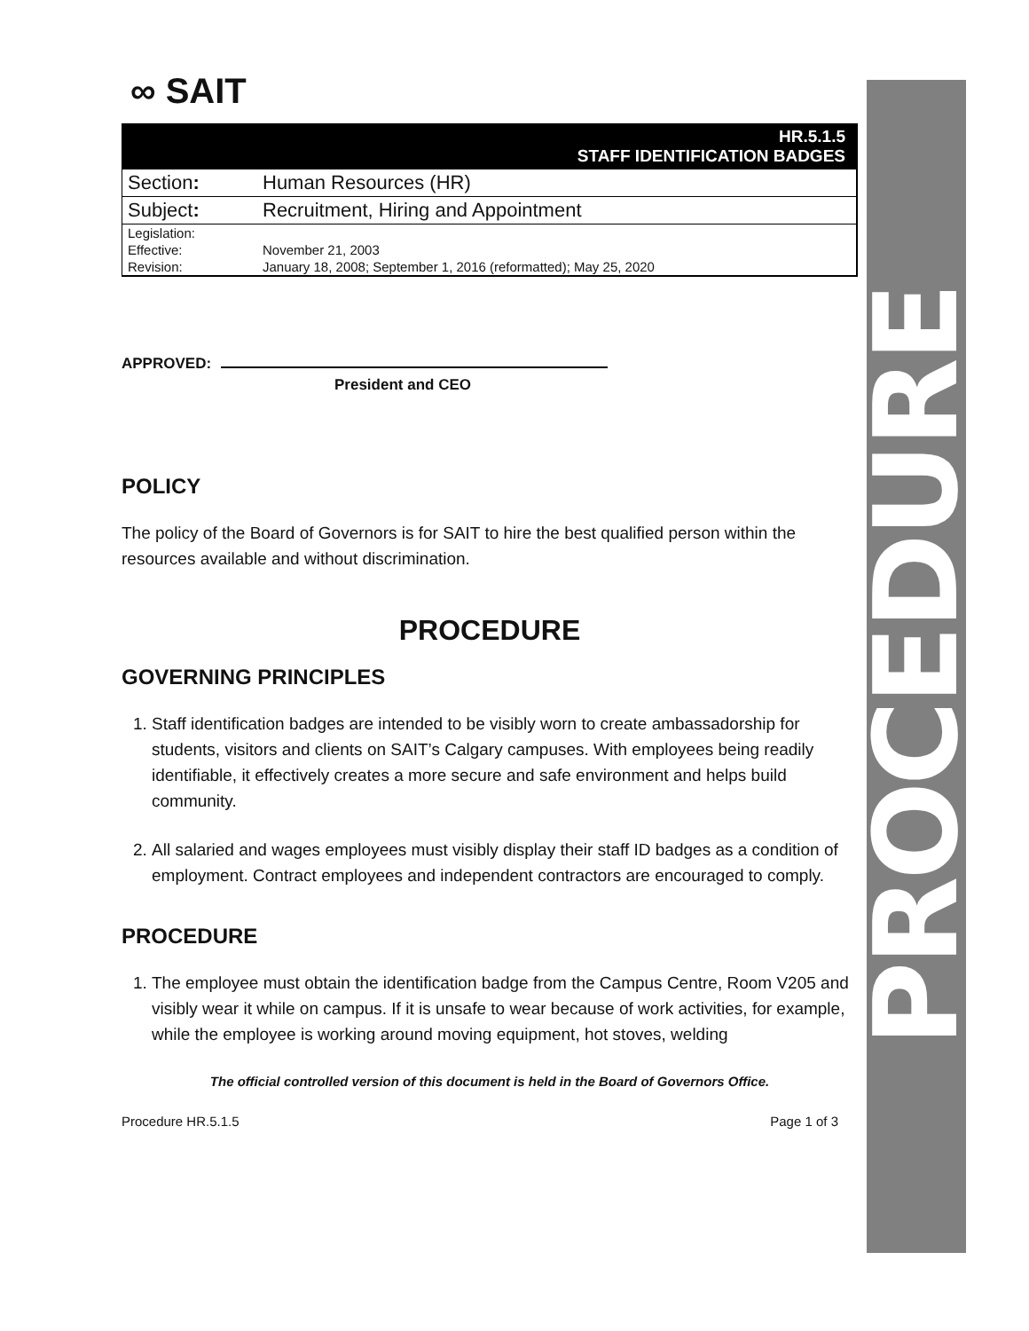∞ SAIT
| HR.5.1.5 STAFF IDENTIFICATION BADGES | |
| Section : | Human Resources (HR) |
| Subject : | Recruitment, Hiring and Appointment |
| Legislation: | |
| Effective: | November 21, 2003 |
| Revision: | January 18, 2008; September 1, 2016 (reformatted); May 25, 2020 |
APPROVED:
President and CEO
POLICY
The policy of the Board of Governors is for SAIT to hire the best qualified person within the resources available and without discrimination.
PROCEDURE
GOVERNING PRINCIPLES
1. Staff identification badges are intended to be visibly worn to create ambassadorship for students, visitors and clients on SAIT’s Calgary campuses. With employees being readily identifiable, it effectively creates a more secure and safe environment and helps build community.
2. All salaried and wages employees must visibly display their staff ID badges as a condition of employment. Contract employees and independent contractors are encouraged to comply.
PROCEDURE
1. The employee must obtain the identification badge from the Campus Centre, Room V205 and visibly wear it while on campus. If it is unsafe to wear because of work activities, for example, while the employee is working around moving equipment, hot stoves, welding
The official controlled version of this document is held in the Board of Governors Office.
Procedure HR.5.1.5 Page 1 of 3
PROCEDURE